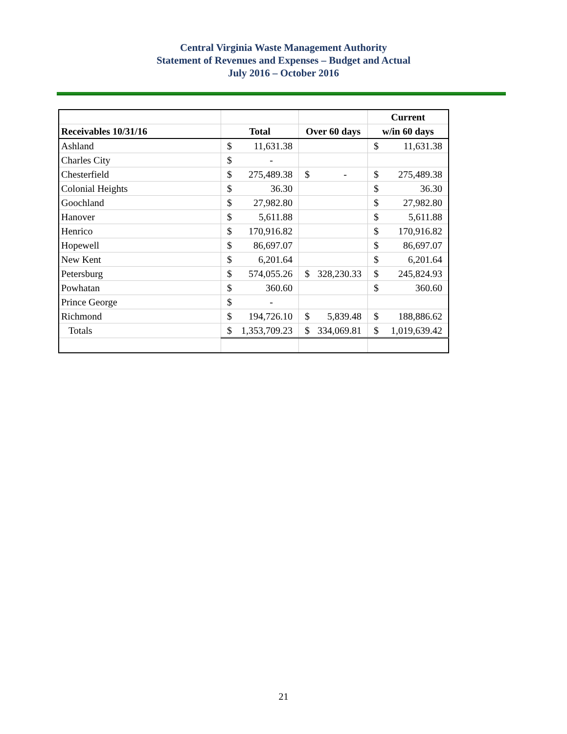Central Virginia Waste Management Authority
Statement of Revenues and Expenses – Budget and Actual
July 2016 – October 2016
| | | | Current |
| --- | --- | --- | --- |
| Receivables 10/31/16 | Total | Over 60 days | w/in 60 days |
| Ashland | $ 11,631.38 | | $ 11,631.38 |
| Charles City | $ - | | |
| Chesterfield | $ 275,489.38 | $ - | $ 275,489.38 |
| Colonial Heights | $ 36.30 | | $ 36.30 |
| Goochland | $ 27,982.80 | | $ 27,982.80 |
| Hanover | $ 5,611.88 | | $ 5,611.88 |
| Henrico | $ 170,916.82 | | $ 170,916.82 |
| Hopewell | $ 86,697.07 | | $ 86,697.07 |
| New Kent | $ 6,201.64 | | $ 6,201.64 |
| Petersburg | $ 574,055.26 | $ 328,230.33 | $ 245,824.93 |
| Powhatan | $ 360.60 | | $ 360.60 |
| Prince George | $ - | | |
| Richmond | $ 194,726.10 | $ 5,839.48 | $ 188,886.62 |
| Totals | $ 1,353,709.23 | $ 334,069.81 | $ 1,019,639.42 |
21